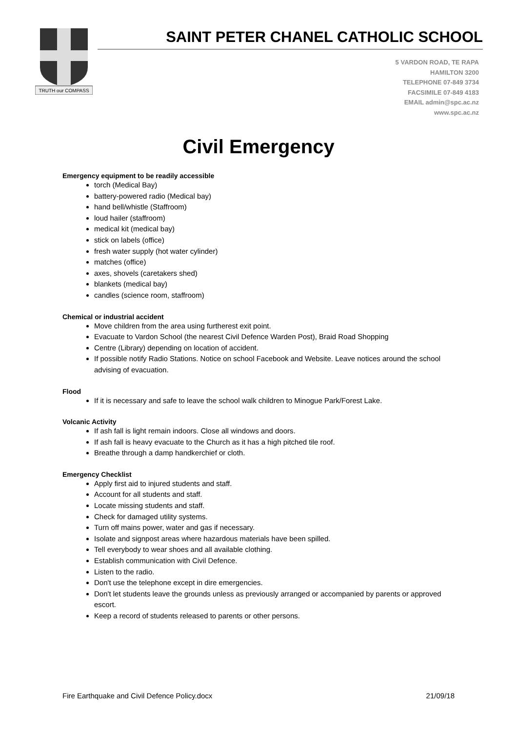TRUTH our COMPASS
SAINT PETER CHANEL CATHOLIC SCHOOL
5 VARDON ROAD, TE RAPA
HAMILTON 3200
TELEPHONE 07-849 3734
FACSIMILE 07-849 4183
EMAIL admin@spc.ac.nz
www.spc.ac.nz
Civil Emergency
Emergency equipment to be readily accessible
torch (Medical Bay)
battery-powered radio (Medical bay)
hand bell/whistle (Staffroom)
loud hailer (staffroom)
medical kit (medical bay)
stick on labels (office)
fresh water supply (hot water cylinder)
matches (office)
axes, shovels (caretakers shed)
blankets (medical bay)
candles (science room, staffroom)
Chemical or industrial accident
Move children from the area using furtherest exit point.
Evacuate to Vardon School (the nearest Civil Defence Warden Post), Braid Road Shopping
Centre (Library) depending on location of accident.
If possible notify Radio Stations. Notice on school Facebook and Website. Leave notices around the school advising of evacuation.
Flood
If it is necessary and safe to leave the school walk children to Minogue Park/Forest Lake.
Volcanic Activity
If ash fall is light remain indoors. Close all windows and doors.
If ash fall is heavy evacuate to the Church as it has a high pitched tile roof.
Breathe through a damp handkerchief or cloth.
Emergency Checklist
Apply first aid to injured students and staff.
Account for all students and staff.
Locate missing students and staff.
Check for damaged utility systems.
Turn off mains power, water and gas if necessary.
Isolate and signpost areas where hazardous materials have been spilled.
Tell everybody to wear shoes and all available clothing.
Establish communication with Civil Defence.
Listen to the radio.
Don't use the telephone except in dire emergencies.
Don't let students leave the grounds unless as previously arranged or accompanied by parents or approved escort.
Keep a record of students released to parents or other persons.
Fire Earthquake and Civil Defence Policy.docx 21/09/18